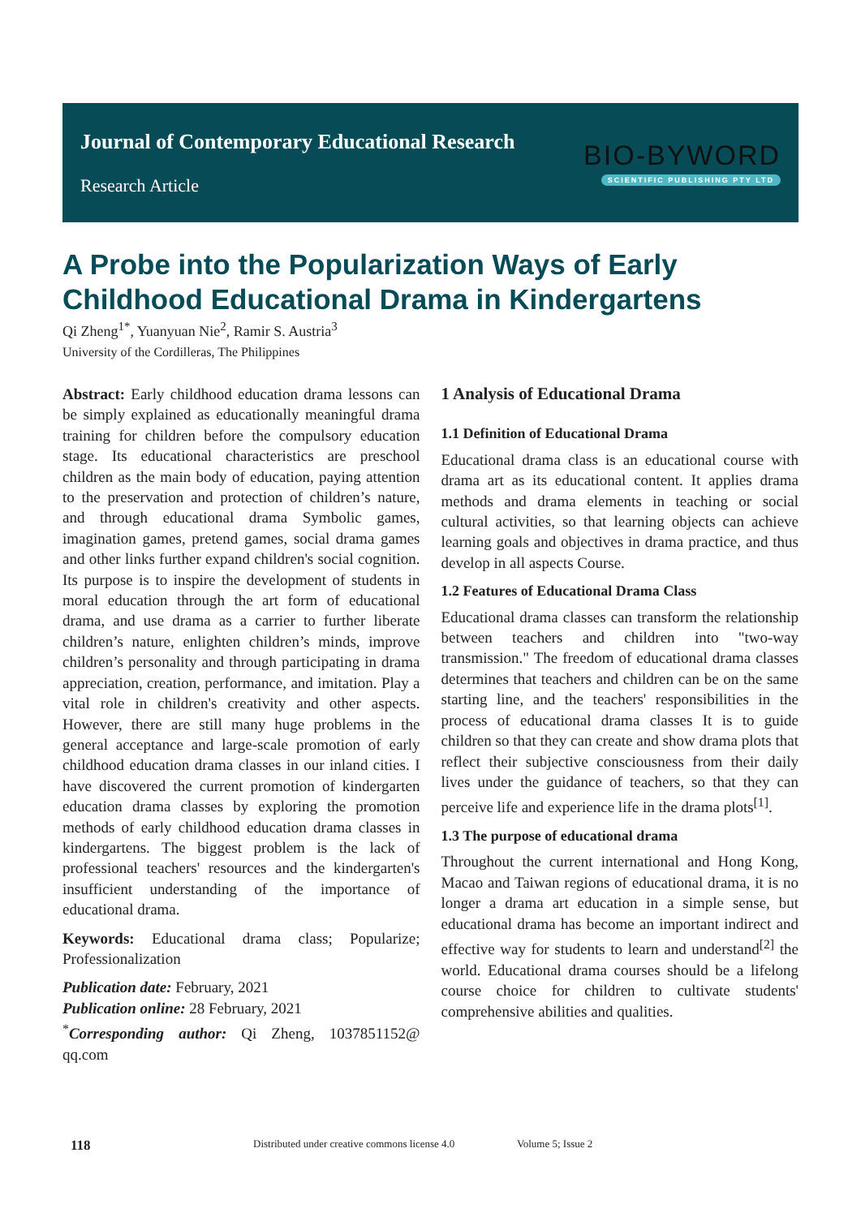Journal of Contemporary Educational Research
Research Article
BIO-BYWORD
SCIENTIFIC PUBLISHING PTY LTD
A Probe into the Popularization Ways of Early Childhood Educational Drama in Kindergartens
Qi Zheng<sup>1*</sup>, Yuanyuan Nie<sup>2</sup>, Ramir S. Austria<sup>3</sup>
University of the Cordilleras, The Philippines
Abstract: Early childhood education drama lessons can be simply explained as educationally meaningful drama training for children before the compulsory education stage. Its educational characteristics are preschool children as the main body of education, paying attention to the preservation and protection of children’s nature, and through educational drama Symbolic games, imagination games, pretend games, social drama games and other links further expand children's social cognition. Its purpose is to inspire the development of students in moral education through the art form of educational drama, and use drama as a carrier to further liberate children’s nature, enlighten children’s minds, improve children’s personality and through participating in drama appreciation, creation, performance, and imitation. Play a vital role in children's creativity and other aspects. However, there are still many huge problems in the general acceptance and large-scale promotion of early childhood education drama classes in our inland cities. I have discovered the current promotion of kindergarten education drama classes by exploring the promotion methods of early childhood education drama classes in kindergartens. The biggest problem is the lack of professional teachers' resources and the kindergarten's insufficient understanding of the importance of educational drama.
Keywords: Educational drama class; Popularize; Professionalization
Publication date: February, 2021
Publication online: 28 February, 2021
<sup>*</sup> Corresponding author: Qi Zheng, 1037851152@ qq.com
1 Analysis of Educational Drama
1.1 Definition of Educational Drama
Educational drama class is an educational course with drama art as its educational content. It applies drama methods and drama elements in teaching or social cultural activities, so that learning objects can achieve learning goals and objectives in drama practice, and thus develop in all aspects Course.
1.2 Features of Educational Drama Class
Educational drama classes can transform the relationship between teachers and children into "two-way transmission." The freedom of educational drama classes determines that teachers and children can be on the same starting line, and the teachers' responsibilities in the process of educational drama classes It is to guide children so that they can create and show drama plots that reflect their subjective consciousness from their daily lives under the guidance of teachers, so that they can perceive life and experience life in the drama plots<sup>[1]</sup>.
1.3 The purpose of educational drama
Throughout the current international and Hong Kong, Macao and Taiwan regions of educational drama, it is no longer a drama art education in a simple sense, but educational drama has become an important indirect and effective way for students to learn and understand<sup>[2]</sup> the world. Educational drama courses should be a lifelong course choice for children to cultivate students' comprehensive abilities and qualities.
118 Distributed under creative commons license 4.0 Volume 5; Issue 2